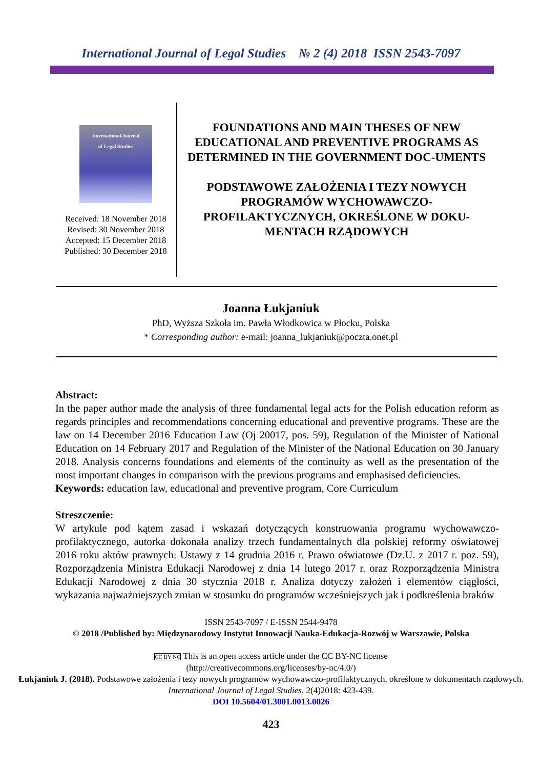International Journal of Legal Studies № 2 (4) 2018 ISSN 2543-7097
International Journal
of Legal Studies
Received: 18 November 2018
Revised: 30 November 2018
Accepted: 15 December 2018
Published: 30 December 2018
FOUNDATIONS AND MAIN THESES OF NEW EDUCATIONAL AND PREVENTIVE PROGRAMS AS DETERMINED IN THE GOVERNMENT DOC-UMENTS
PODSTAWOWE ZAŁOŻENIA I TEZY NOWYCH PROGRAMÓW WYCHOWAWCZO-PROFILAKTYCZNYCH, OKREŚLONE W DOKU-MENTACH RZĄDOWYCH
Joanna Łukjaniuk
PhD, Wyższa Szkoła im. Pawła Włodkowica w Płocku, Polska
* Corresponding author: e-mail: joanna_lukjaniuk@poczta.onet.pl
Abstract:
In the paper author made the analysis of three fundamental legal acts for the Polish education reform as regards principles and recommendations concerning educational and preventive programs. These are the law on 14 December 2016 Education Law (Oj 20017, pos. 59), Regulation of the Minister of National Education on 14 February 2017 and Regulation of the Minister of the National Education on 30 January 2018. Analysis concerns foundations and elements of the continuity as well as the presentation of the most important changes in comparison with the previous programs and emphasised deficiencies.
Keywords: education law, educational and preventive program, Core Curriculum
Streszczenie:
W artykule pod kątem zasad i wskazań dotyczących konstruowania programu wychowawczo-profilaktycznego, autorka dokonała analizy trzech fundamentalnych dla polskiej reformy oświatowej 2016 roku aktów prawnych: Ustawy z 14 grudnia 2016 r. Prawo oświatowe (Dz.U. z 2017 r. poz. 59), Rozporządzenia Ministra Edukacji Narodowej z dnia 14 lutego 2017 r. oraz Rozporządzenia Ministra Edukacji Narodowej z dnia 30 stycznia 2018 r. Analiza dotyczy założeń i elementów ciągłości, wykazania najważniejszych zmian w stosunku do programów wcześniejszych jak i podkreślenia braków
ISSN 2543-7097 / E-ISSN 2544-9478
© 2018 /Published by: Międzynarodowy Instytut Innowacji Nauka-Edukacja-Rozwój w Warszawie, Polska
CC BY NC This is an open access article under the CC BY-NC license
(http://creativecommons.org/licenses/by-nc/4.0/)
Łukjaniuk J. (2018). Podstawowe założenia i tezy nowych programów wychowawczo-profilaktycznych, określone w dokumentach rządowych. International Journal of Legal Studies, 2(4)2018: 423-439.
DOI 10.5604/01.3001.0013.0026
423